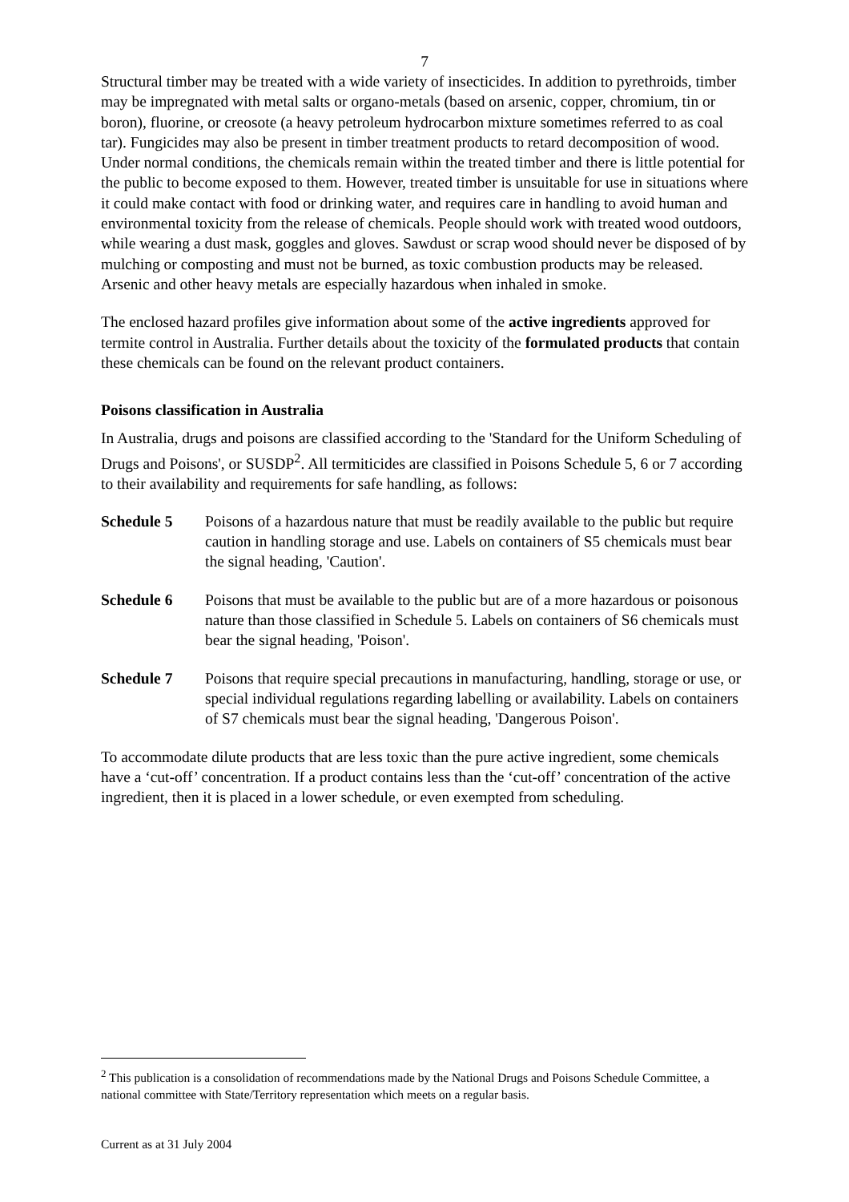7
Structural timber may be treated with a wide variety of insecticides. In addition to pyrethroids, timber may be impregnated with metal salts or organo-metals (based on arsenic, copper, chromium, tin or boron), fluorine, or creosote (a heavy petroleum hydrocarbon mixture sometimes referred to as coal tar). Fungicides may also be present in timber treatment products to retard decomposition of wood. Under normal conditions, the chemicals remain within the treated timber and there is little potential for the public to become exposed to them. However, treated timber is unsuitable for use in situations where it could make contact with food or drinking water, and requires care in handling to avoid human and environmental toxicity from the release of chemicals. People should work with treated wood outdoors, while wearing a dust mask, goggles and gloves. Sawdust or scrap wood should never be disposed of by mulching or composting and must not be burned, as toxic combustion products may be released. Arsenic and other heavy metals are especially hazardous when inhaled in smoke.
The enclosed hazard profiles give information about some of the active ingredients approved for termite control in Australia. Further details about the toxicity of the formulated products that contain these chemicals can be found on the relevant product containers.
Poisons classification in Australia
In Australia, drugs and poisons are classified according to the 'Standard for the Uniform Scheduling of Drugs and Poisons', or SUSDP<sup>2</sup>. All termiticides are classified in Poisons Schedule 5, 6 or 7 according to their availability and requirements for safe handling, as follows:
Schedule 5 Poisons of a hazardous nature that must be readily available to the public but require caution in handling storage and use. Labels on containers of S5 chemicals must bear the signal heading, 'Caution'.
Schedule 6 Poisons that must be available to the public but are of a more hazardous or poisonous nature than those classified in Schedule 5. Labels on containers of S6 chemicals must bear the signal heading, 'Poison'.
Schedule 7 Poisons that require special precautions in manufacturing, handling, storage or use, or special individual regulations regarding labelling or availability. Labels on containers of S7 chemicals must bear the signal heading, 'Dangerous Poison'.
To accommodate dilute products that are less toxic than the pure active ingredient, some chemicals have a ‘cut-off’ concentration. If a product contains less than the ‘cut-off’ concentration of the active ingredient, then it is placed in a lower schedule, or even exempted from scheduling.
<sup>2</sup> This publication is a consolidation of recommendations made by the National Drugs and Poisons Schedule Committee, a national committee with State/Territory representation which meets on a regular basis.
Current as at 31 July 2004